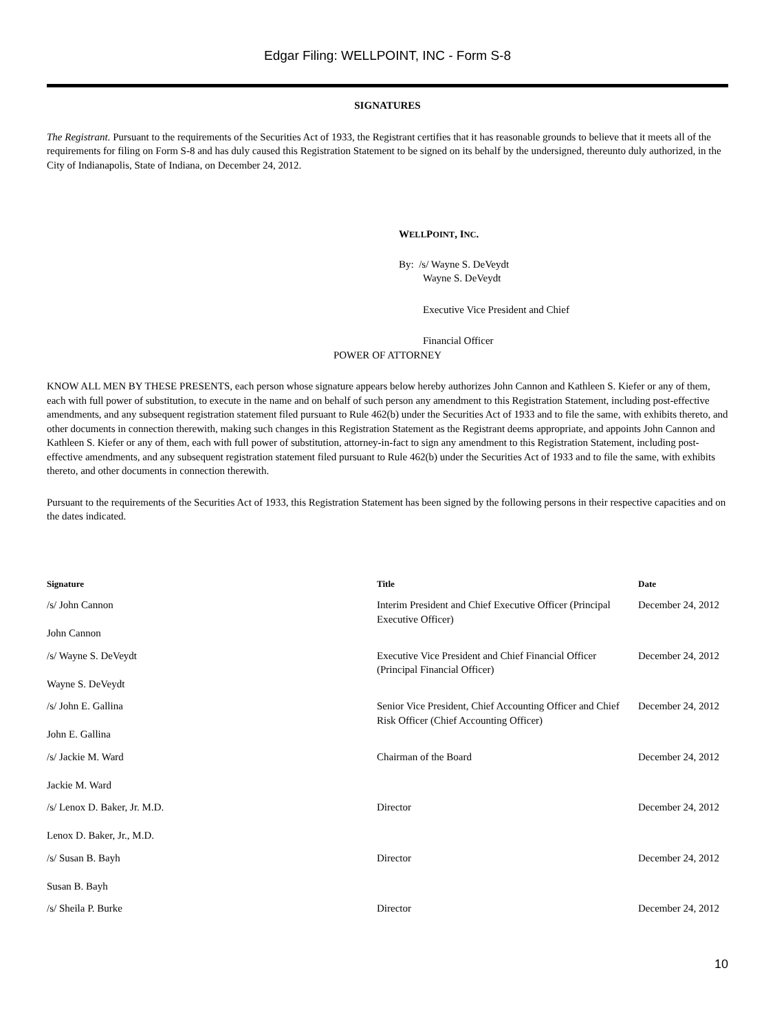Edgar Filing: WELLPOINT, INC - Form S-8
SIGNATURES
The Registrant. Pursuant to the requirements of the Securities Act of 1933, the Registrant certifies that it has reasonable grounds to believe that it meets all of the requirements for filing on Form S-8 and has duly caused this Registration Statement to be signed on its behalf by the undersigned, thereunto duly authorized, in the City of Indianapolis, State of Indiana, on December 24, 2012.
WELLPOINT, INC.
By: /s/ Wayne S. DeVeydt
Wayne S. DeVeydt
Executive Vice President and Chief
Financial Officer
POWER OF ATTORNEY
KNOW ALL MEN BY THESE PRESENTS, each person whose signature appears below hereby authorizes John Cannon and Kathleen S. Kiefer or any of them, each with full power of substitution, to execute in the name and on behalf of such person any amendment to this Registration Statement, including post-effective amendments, and any subsequent registration statement filed pursuant to Rule 462(b) under the Securities Act of 1933 and to file the same, with exhibits thereto, and other documents in connection therewith, making such changes in this Registration Statement as the Registrant deems appropriate, and appoints John Cannon and Kathleen S. Kiefer or any of them, each with full power of substitution, attorney-in-fact to sign any amendment to this Registration Statement, including post-effective amendments, and any subsequent registration statement filed pursuant to Rule 462(b) under the Securities Act of 1933 and to file the same, with exhibits thereto, and other documents in connection therewith.
Pursuant to the requirements of the Securities Act of 1933, this Registration Statement has been signed by the following persons in their respective capacities and on the dates indicated.
| Signature | Title | Date |
| --- | --- | --- |
| /s/ John Cannon John Cannon | Interim President and Chief Executive Officer (Principal Executive Officer) | December 24, 2012 |
| /s/ Wayne S. DeVeydt Wayne S. DeVeydt | Executive Vice President and Chief Financial Officer (Principal Financial Officer) | December 24, 2012 |
| /s/ John E. Gallina John E. Gallina | Senior Vice President, Chief Accounting Officer and Chief Risk Officer (Chief Accounting Officer) | December 24, 2012 |
| /s/ Jackie M. Ward Jackie M. Ward | Chairman of the Board | December 24, 2012 |
| /s/ Lenox D. Baker, Jr. M.D. Lenox D. Baker, Jr., M.D. | Director | December 24, 2012 |
| /s/ Susan B. Bayh Susan B. Bayh | Director | December 24, 2012 |
| /s/ Sheila P. Burke | Director | December 24, 2012 |
10